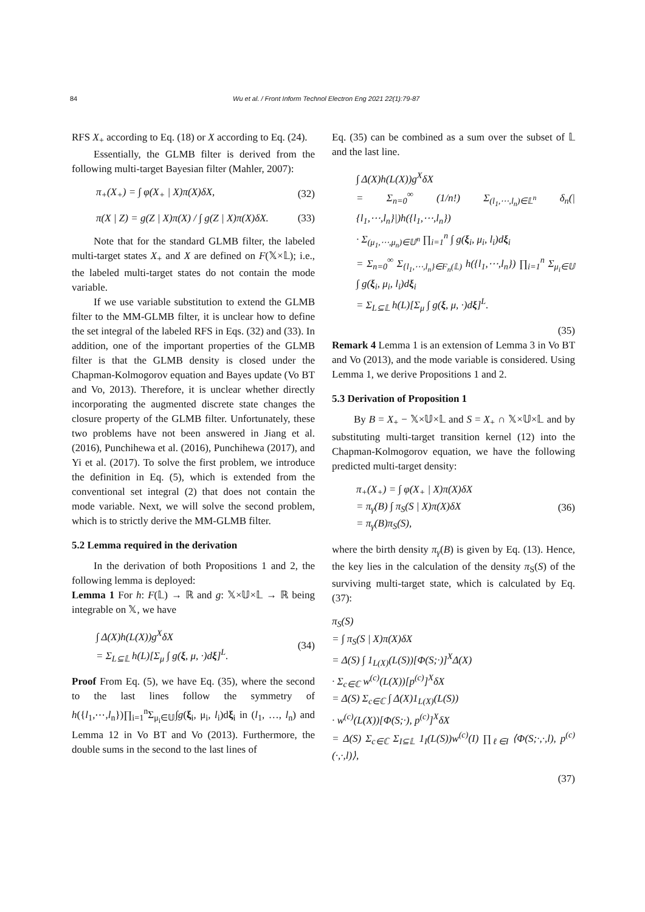84 Wu et al. / Front Inform Technol Electron Eng 2021 22(1):79-87
RFS X<sub>+</sub> according to Eq. (18) or X according to Eq. (24).
Essentially, the GLMB filter is derived from the following multi-target Bayesian filter (Mahler, 2007):
π<sub>+</sub>(X<sub>+</sub>) = ∫ φ(X<sub>+</sub> | X)π(X)δX, (32)
π(X | Z) = g(Z | X)π(X) / ∫ g(Z | X)π(X)δX.
(33)
Note that for the standard GLMB filter, the labeled multi-target states X<sub>+</sub> and X are defined on F(𝕏×𝕃); i.e., the labeled multi-target states do not contain the mode variable.
If we use variable substitution to extend the GLMB filter to the MM-GLMB filter, it is unclear how to define the set integral of the labeled RFS in Eqs. (32) and (33). In addition, one of the important properties of the GLMB filter is that the GLMB density is closed under the Chapman-Kolmogorov equation and Bayes update (Vo BT and Vo, 2013). Therefore, it is unclear whether directly incorporating the augmented discrete state changes the closure property of the GLMB filter. Unfortunately, these two problems have not been answered in Jiang et al. (2016), Punchihewa et al. (2016), Punchihewa (2017), and Yi et al. (2017). To solve the first problem, we introduce the definition in Eq. (5), which is extended from the conventional set integral (2) that does not contain the mode variable. Next, we will solve the second problem, which is to strictly derive the MM-GLMB filter.
5.2 Lemma required in the derivation
In the derivation of both Propositions 1 and 2, the following lemma is deployed:
Lemma 1 For h: F(𝕃) → ℝ and g: 𝕏×𝕌×𝕃 → ℝ being integrable on 𝕏, we have
∫ Δ(X)h(L(X))g<sup>X</sup>δX
= Σ<sub>L⊆𝕃</sub> h(L)[Σ<sub>μ</sub> ∫ g(ξ, μ, ·)dξ]<sup>L</sup>.
(34)
Proof From Eq. (5), we have Eq. (35), where the second to the last lines follow the symmetry of h({l<sub>1</sub>,⋯,l<sub>n</sub>})∏<sub>i=1</sub><sup>n</sup>Σ<sub>μ<sub>i</sub>∈𝕌</sub>∫g(ξ<sub>i</sub>, μ<sub>i</sub>, l<sub>i</sub>)dξ<sub>i</sub> in (l<sub>1</sub>, …, l<sub>n</sub>) and Lemma 12 in Vo BT and Vo (2013). Furthermore, the double sums in the second to the last lines of
Eq. (35) can be combined as a sum over the subset of 𝕃 and the last line.
∫ Δ(X)h(L(X))g<sup>X</sup>δX
= Σ<sub>n=0</sub><sup>∞</sup> (1/n!) Σ<sub>(l<sub>1</sub>,⋯,l<sub>n</sub>)∈𝕃<sup>n</sup></sub> δ<sub>n</sub>(|{l<sub>1</sub>,⋯,l<sub>n</sub>}|)h({l<sub>1</sub>,⋯,l<sub>n</sub>})
· Σ<sub>(μ<sub>1</sub>,⋯,μ<sub>n</sub>)∈𝕌<sup>n</sup></sub> ∏<sub>i=1</sub><sup>n</sup> ∫ g(ξ<sub>i</sub>, μ<sub>i</sub>, l<sub>i</sub>)dξ<sub>i</sub>
= Σ<sub>n=0</sub><sup>∞</sup> Σ<sub>{l<sub>1</sub>,⋯,l<sub>n</sub>}∈F<sub>n</sub>(𝕃)</sub> h({l<sub>1</sub>,⋯,l<sub>n</sub>}) ∏<sub>i=1</sub><sup>n</sup> Σ<sub>μ<sub>i</sub>∈𝕌</sub> ∫ g(ξ<sub>i</sub>, μ<sub>i</sub>, l<sub>i</sub>)dξ<sub>i</sub>
= Σ<sub>L⊆𝕃</sub> h(L)[Σ<sub>μ</sub> ∫ g(ξ, μ, ·)dξ]<sup>L</sup>.
(35)
Remark 4 Lemma 1 is an extension of Lemma 3 in Vo BT and Vo (2013), and the mode variable is considered. Using Lemma 1, we derive Propositions 1 and 2.
5.3 Derivation of Proposition 1
By B = X<sub>+</sub> − 𝕏×𝕌×𝕃 and S = X<sub>+</sub> ∩ 𝕏×𝕌×𝕃 and by substituting multi-target transition kernel (12) into the Chapman-Kolmogorov equation, we have the following predicted multi-target density:
π<sub>+</sub>(X<sub>+</sub>) = ∫ φ(X<sub>+</sub> | X)π(X)δX
= π<sub>γ</sub>(B) ∫ π<sub>S</sub>(S | X)π(X)δX
= π<sub>γ</sub>(B)π<sub>S</sub>(S),
(36)
where the birth density π<sub>γ</sub>(B) is given by Eq. (13). Hence, the key lies in the calculation of the density π<sub>S</sub>(S) of the surviving multi-target state, which is calculated by Eq. (37):
π<sub>S</sub>(S)
= ∫ π<sub>S</sub>(S | X)π(X)δX
= Δ(S) ∫ 1<sub>L(X)</sub>(L(S))[Φ(S;·)]<sup>X</sup>Δ(X)
· Σ<sub>c∈ℂ</sub> w<sup>(c)</sup>(L(X))[p<sup>(c)</sup>]<sup>X</sup>δX
= Δ(S) Σ<sub>c∈ℂ</sub> ∫ Δ(X)1<sub>L(X)</sub>(L(S))
· w<sup>(c)</sup>(L(X))[Φ(S;·), p<sup>(c)</sup>]<sup>X</sup>δX
= Δ(S) Σ<sub>c∈ℂ</sub> Σ<sub>I⊆𝕃</sub> 1<sub>I</sub>(L(S))w<sup>(c)</sup>(I) ∏<sub>ℓ∈I</sub> ⟨Φ(S;·,·,l), p<sup>(c)</sup>(·,·,l)⟩,
(37)